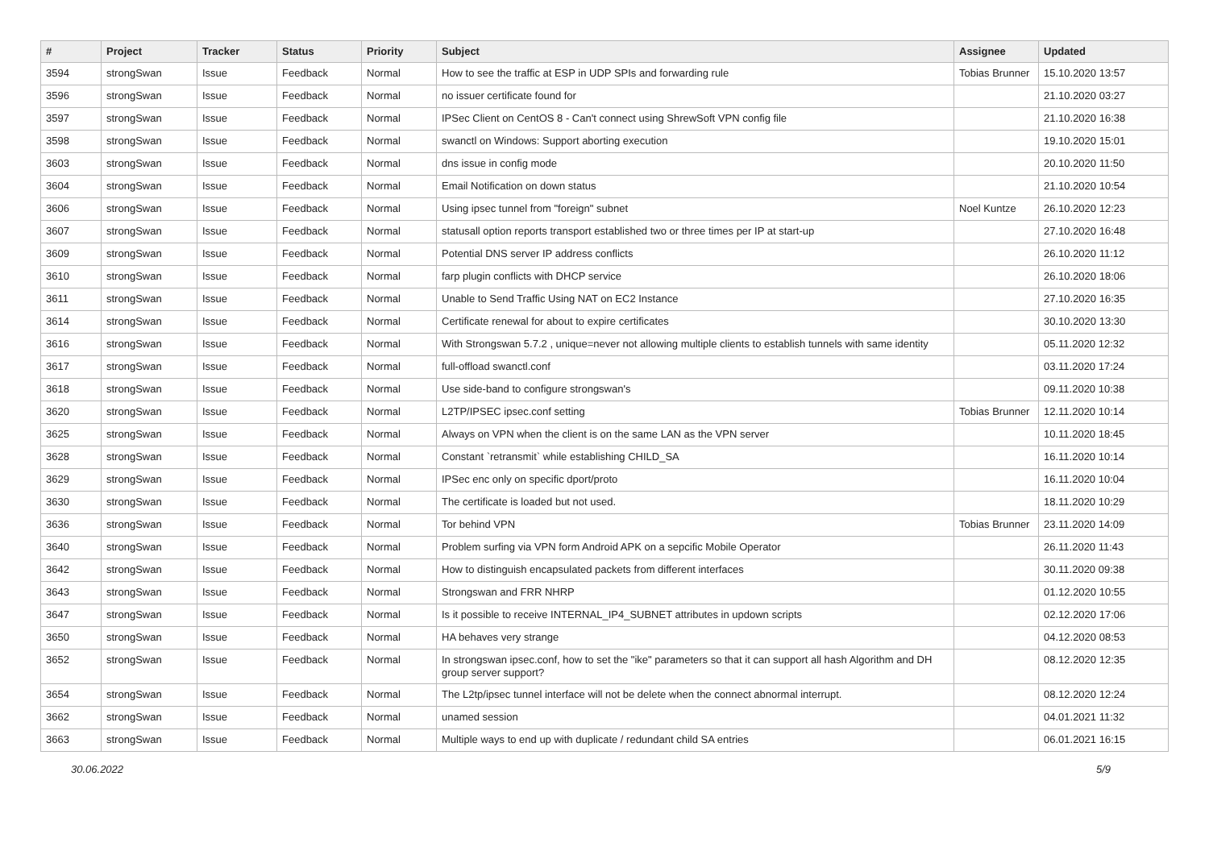| # | Project | Tracker | Status | Priority | Subject | Assignee | Updated |
| --- | --- | --- | --- | --- | --- | --- | --- |
| 3594 | strongSwan | Issue | Feedback | Normal | How to see the traffic at ESP in UDP SPIs and forwarding rule | Tobias Brunner | 15.10.2020 13:57 |
| 3596 | strongSwan | Issue | Feedback | Normal | no issuer certificate found for | | 21.10.2020 03:27 |
| 3597 | strongSwan | Issue | Feedback | Normal | IPSec Client on CentOS 8 - Can't connect using ShrewSoft VPN config file | | 21.10.2020 16:38 |
| 3598 | strongSwan | Issue | Feedback | Normal | swanctl on Windows: Support aborting execution | | 19.10.2020 15:01 |
| 3603 | strongSwan | Issue | Feedback | Normal | dns issue in config mode | | 20.10.2020 11:50 |
| 3604 | strongSwan | Issue | Feedback | Normal | Email Notification on down status | | 21.10.2020 10:54 |
| 3606 | strongSwan | Issue | Feedback | Normal | Using ipsec tunnel from "foreign" subnet | Noel Kuntze | 26.10.2020 12:23 |
| 3607 | strongSwan | Issue | Feedback | Normal | statusall option reports transport established two or three times per IP at start-up | | 27.10.2020 16:48 |
| 3609 | strongSwan | Issue | Feedback | Normal | Potential DNS server IP address conflicts | | 26.10.2020 11:12 |
| 3610 | strongSwan | Issue | Feedback | Normal | farp plugin conflicts with DHCP service | | 26.10.2020 18:06 |
| 3611 | strongSwan | Issue | Feedback | Normal | Unable to Send Traffic Using NAT on EC2 Instance | | 27.10.2020 16:35 |
| 3614 | strongSwan | Issue | Feedback | Normal | Certificate renewal for about to expire certificates | | 30.10.2020 13:30 |
| 3616 | strongSwan | Issue | Feedback | Normal | With Strongswan 5.7.2 , unique=never not allowing multiple clients to establish tunnels with same identity | | 05.11.2020 12:32 |
| 3617 | strongSwan | Issue | Feedback | Normal | full-offload swanctl.conf | | 03.11.2020 17:24 |
| 3618 | strongSwan | Issue | Feedback | Normal | Use side-band to configure strongswan's | | 09.11.2020 10:38 |
| 3620 | strongSwan | Issue | Feedback | Normal | L2TP/IPSEC ipsec.conf setting | Tobias Brunner | 12.11.2020 10:14 |
| 3625 | strongSwan | Issue | Feedback | Normal | Always on VPN when the client is on the same LAN as the VPN server | | 10.11.2020 18:45 |
| 3628 | strongSwan | Issue | Feedback | Normal | Constant `retransmit` while establishing CHILD_SA | | 16.11.2020 10:14 |
| 3629 | strongSwan | Issue | Feedback | Normal | IPSec enc only on specific dport/proto | | 16.11.2020 10:04 |
| 3630 | strongSwan | Issue | Feedback | Normal | The certificate is loaded but not used. | | 18.11.2020 10:29 |
| 3636 | strongSwan | Issue | Feedback | Normal | Tor behind VPN | Tobias Brunner | 23.11.2020 14:09 |
| 3640 | strongSwan | Issue | Feedback | Normal | Problem surfing via VPN form Android APK on a sepcific Mobile Operator | | 26.11.2020 11:43 |
| 3642 | strongSwan | Issue | Feedback | Normal | How to distinguish encapsulated packets from different interfaces | | 30.11.2020 09:38 |
| 3643 | strongSwan | Issue | Feedback | Normal | Strongswan and FRR NHRP | | 01.12.2020 10:55 |
| 3647 | strongSwan | Issue | Feedback | Normal | Is it possible to receive INTERNAL_IP4_SUBNET attributes in updown scripts | | 02.12.2020 17:06 |
| 3650 | strongSwan | Issue | Feedback | Normal | HA behaves very strange | | 04.12.2020 08:53 |
| 3652 | strongSwan | Issue | Feedback | Normal | In strongswan ipsec.conf, how to set the "ike" parameters so that it can support all hash Algorithm and DH group server support? | | 08.12.2020 12:35 |
| 3654 | strongSwan | Issue | Feedback | Normal | The L2tp/ipsec tunnel interface will not be delete when the connect abnormal interrupt. | | 08.12.2020 12:24 |
| 3662 | strongSwan | Issue | Feedback | Normal | unamed session | | 04.01.2021 11:32 |
| 3663 | strongSwan | Issue | Feedback | Normal | Multiple ways to end up with duplicate / redundant child SA entries | | 06.01.2021 16:15 |
30.06.2022 5/9